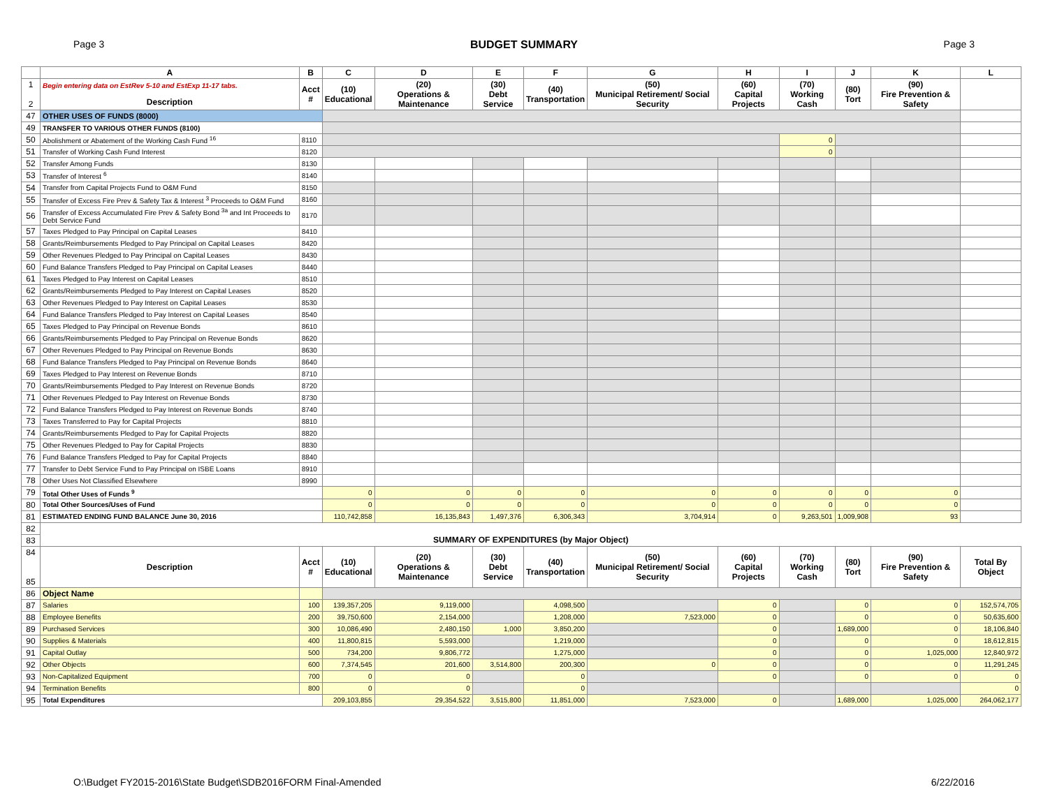Page 3 BUDGET SUMMARY Page 3
| | A | B | C | D | E | F | G | H | I | J | K | L |
| --- | --- | --- | --- | --- | --- | --- | --- | --- | --- | --- | --- | --- |
| 1 2 | Begin entering data on EstRev 5-10 and EstExp 11-17 tabs. Description | Acct # | (10) Educational | (20) Operations & Maintenance | (30) Debt Service | (40) Transportation | (50) Municipal Retirement/ Social Security | (60) Capital Projects | (70) Working Cash | (80) Tort | (90) Fire Prevention & Safety | |
| 47 | OTHER USES OF FUNDS (8000) | | | | | | | | | | | |
| 49 | TRANSFER TO VARIOUS OTHER FUNDS (8100) | | | | | | | | | | | |
| 50 | Abolishment or Abatement of the Working Cash Fund <sup>16</sup> | 8110 | | | | | | | 0 | | | |
| 51 | Transfer of Working Cash Fund Interest | 8120 | | | | | | | 0 | | | |
| 52 | Transfer Among Funds | 8130 | | | | | | | | | | |
| 53 | Transfer of Interest <sup>6</sup> | 8140 | | | | | | | | | | |
| 54 | Transfer from Capital Projects Fund to O&M Fund | 8150 | | | | | | | | | | |
| 55 | Transfer of Excess Fire Prev & Safety Tax & Interest <sup>3</sup> Proceeds to O&M Fund | 8160 | | | | | | | | | | |
| 56 | Transfer of Excess Accumulated Fire Prev & Safety Bond <sup>3a</sup> and Int Proceeds to Debt Service Fund | 8170 | | | | | | | | | | |
| 57 | Taxes Pledged to Pay Principal on Capital Leases | 8410 | | | | | | | | | | |
| 58 | Grants/Reimbursements Pledged to Pay Principal on Capital Leases | 8420 | | | | | | | | | | |
| 59 | Other Revenues Pledged to Pay Principal on Capital Leases | 8430 | | | | | | | | | | |
| 60 | Fund Balance Transfers Pledged to Pay Principal on Capital Leases | 8440 | | | | | | | | | | |
| 61 | Taxes Pledged to Pay Interest on Capital Leases | 8510 | | | | | | | | | | |
| 62 | Grants/Reimbursements Pledged to Pay Interest on Capital Leases | 8520 | | | | | | | | | | |
| 63 | Other Revenues Pledged to Pay Interest on Capital Leases | 8530 | | | | | | | | | | |
| 64 | Fund Balance Transfers Pledged to Pay Interest on Capital Leases | 8540 | | | | | | | | | | |
| 65 | Taxes Pledged to Pay Principal on Revenue Bonds | 8610 | | | | | | | | | | |
| 66 | Grants/Reimbursements Pledged to Pay Principal on Revenue Bonds | 8620 | | | | | | | | | | |
| 67 | Other Revenues Pledged to Pay Principal on Revenue Bonds | 8630 | | | | | | | | | | |
| 68 | Fund Balance Transfers Pledged to Pay Principal on Revenue Bonds | 8640 | | | | | | | | | | |
| 69 | Taxes Pledged to Pay Interest on Revenue Bonds | 8710 | | | | | | | | | | |
| 70 | Grants/Reimbursements Pledged to Pay Interest on Revenue Bonds | 8720 | | | | | | | | | | |
| 71 | Other Revenues Pledged to Pay Interest on Revenue Bonds | 8730 | | | | | | | | | | |
| 72 | Fund Balance Transfers Pledged to Pay Interest on Revenue Bonds | 8740 | | | | | | | | | | |
| 73 | Taxes Transferred to Pay for Capital Projects | 8810 | | | | | | | | | | |
| 74 | Grants/Reimbursements Pledged to Pay for Capital Projects | 8820 | | | | | | | | | | |
| 75 | Other Revenues Pledged to Pay for Capital Projects | 8830 | | | | | | | | | | |
| 76 | Fund Balance Transfers Pledged to Pay for Capital Projects | 8840 | | | | | | | | | | |
| 77 | Transfer to Debt Service Fund to Pay Principal on ISBE Loans | 8910 | | | | | | | | | | |
| 78 | Other Uses Not Classified Elsewhere | 8990 | | | | | | | | | | |
| 79 | Total Other Uses of Funds <sup>9</sup> | | 0 | 0 | 0 | 0 | 0 | 0 | 0 | 0 | 0 | |
| 80 | Total Other Sources/Uses of Fund | | 0 | 0 | 0 | 0 | 0 | 0 | 0 | 0 | 0 | |
| 81 | ESTIMATED ENDING FUND BALANCE June 30, 2016 | | 110,742,858 | 16,135,843 | 1,497,376 | 6,306,343 | 3,704,914 | 0 | 9,263,501 | 1,009,908 | 93 | |
| 82 | | | | | | | | | | | | |
| 83 | SUMMARY OF EXPENDITURES (by Major Object) | | | | | | | | | | | |
| 84 85 | Description | Acct # | (10) Educational | (20) Operations & Maintenance | (30) Debt Service | (40) Transportation | (50) Municipal Retirement/ Social Security | (60) Capital Projects | (70) Working Cash | (80) Tort | (90) Fire Prevention & Safety | Total By Object |
| 86 | Object Name | | | | | | | | | | | |
| 87 | Salaries | 100 | 139,357,205 | 9,119,000 | | 4,098,500 | | 0 | | 0 | 0 | 152,574,705 |
| 88 | Employee Benefits | 200 | 39,750,600 | 2,154,000 | | 1,208,000 | 7,523,000 | 0 | | 0 | 0 | 50,635,600 |
| 89 | Purchased Services | 300 | 10,086,490 | 2,480,150 | 1,000 | 3,850,200 | | 0 | | 1,689,000 | 0 | 18,106,840 |
| 90 | Supplies & Materials | 400 | 11,800,815 | 5,593,000 | | 1,219,000 | | 0 | | 0 | 0 | 18,612,815 |
| 91 | Capital Outlay | 500 | 734,200 | 9,806,772 | | 1,275,000 | | 0 | | 0 | 1,025,000 | 12,840,972 |
| 92 | Other Objects | 600 | 7,374,545 | 201,600 | 3,514,800 | 200,300 | 0 | 0 | | 0 | 0 | 11,291,245 |
| 93 | Non-Capitalized Equipment | 700 | 0 | 0 | | 0 | | 0 | | 0 | 0 | 0 |
| 94 | Termination Benefits | 800 | 0 | 0 | | 0 | | | | | | 0 |
| 95 | Total Expenditures | | 209,103,855 | 29,354,522 | 3,515,800 | 11,851,000 | 7,523,000 | 0 | | 1,689,000 | 1,025,000 | 264,062,177 |
O:\Budget FY2015-2016\State Budget\SDB2016FORM Final-Amended 6/22/2016